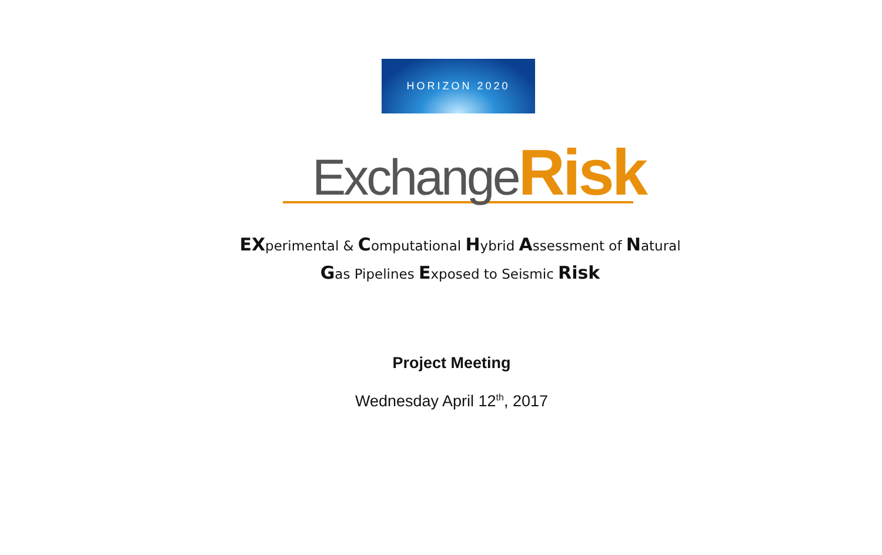HORIZON 2020
Exchange Risk
EXperimental & Computational Hybrid Assessment of Natural
Gas Pipelines Exposed to Seismic Risk
Project Meeting
Wednesday April 12<sup>th</sup>, 2017